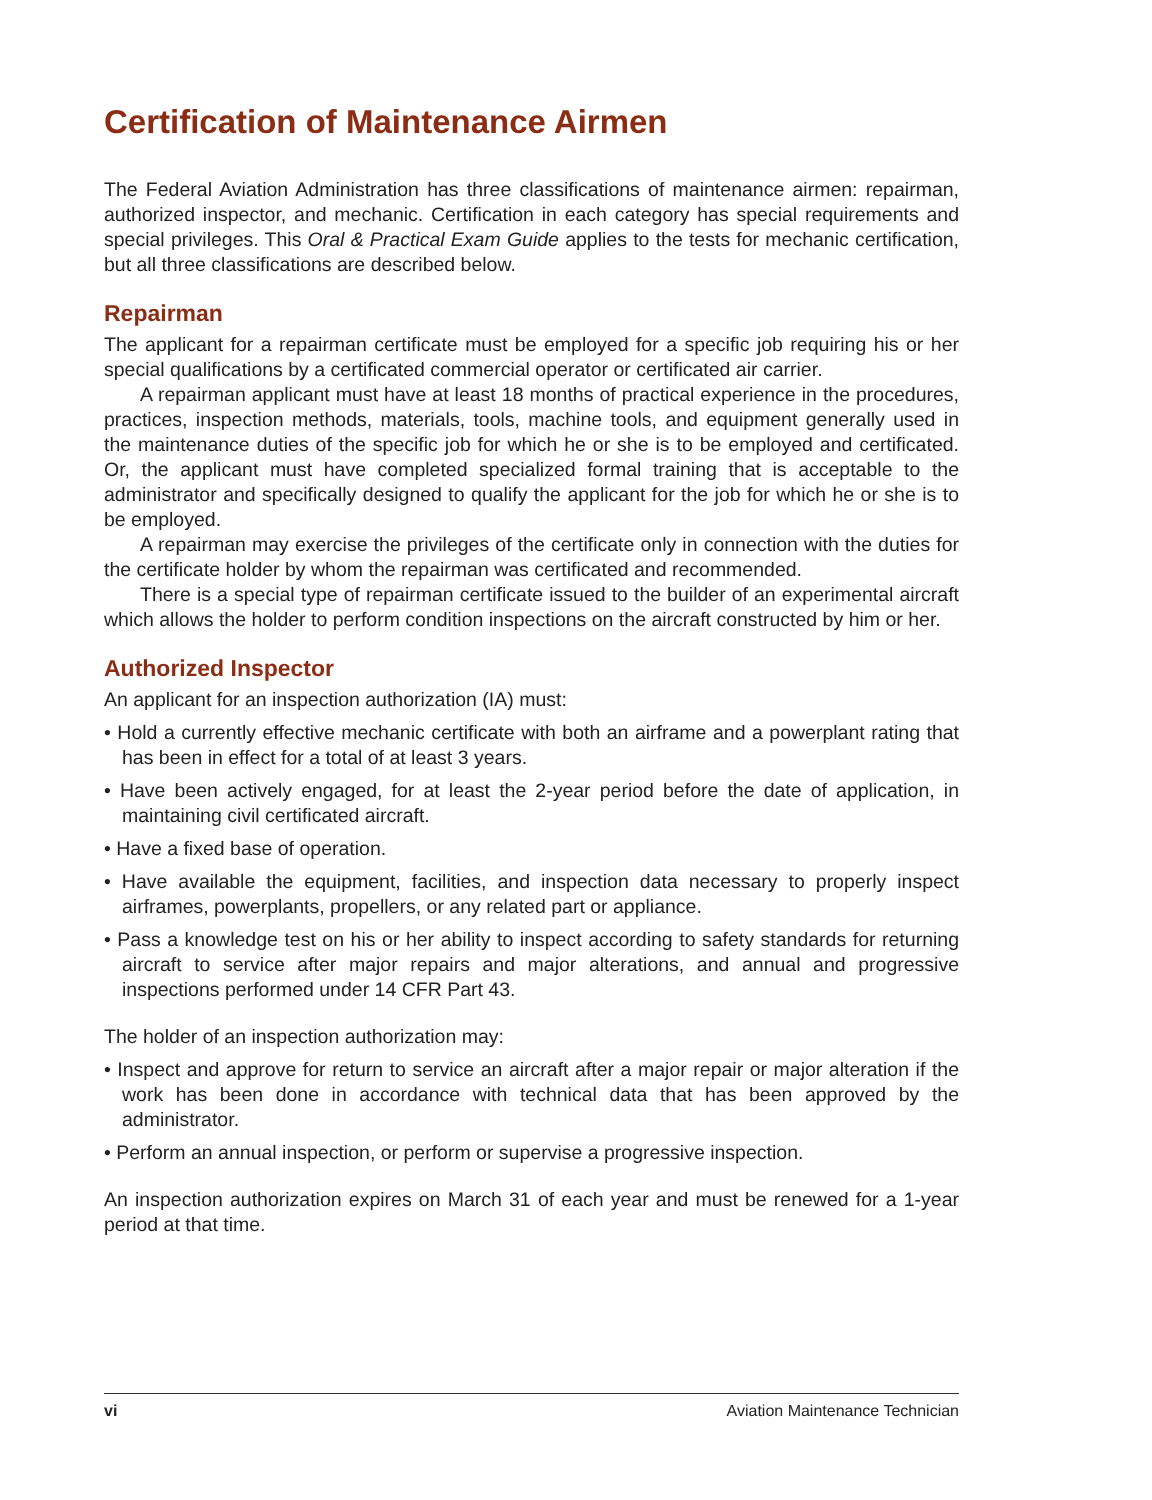Certification of Maintenance Airmen
The Federal Aviation Administration has three classifications of maintenance airmen: repairman, authorized inspector, and mechanic. Certification in each category has special requirements and special privileges. This Oral & Practical Exam Guide applies to the tests for mechanic certification, but all three classifications are described below.
Repairman
The applicant for a repairman certificate must be employed for a specific job requiring his or her special qualifications by a certificated commercial operator or certificated air carrier.
A repairman applicant must have at least 18 months of practical experience in the procedures, practices, inspection methods, materials, tools, machine tools, and equipment generally used in the maintenance duties of the specific job for which he or she is to be employed and certificated. Or, the applicant must have completed specialized formal training that is acceptable to the administrator and specifically designed to qualify the applicant for the job for which he or she is to be employed.
A repairman may exercise the privileges of the certificate only in connection with the duties for the certificate holder by whom the repairman was certificated and recommended.
There is a special type of repairman certificate issued to the builder of an experimental aircraft which allows the holder to perform condition inspections on the aircraft constructed by him or her.
Authorized Inspector
An applicant for an inspection authorization (IA) must:
• Hold a currently effective mechanic certificate with both an airframe and a powerplant rating that has been in effect for a total of at least 3 years.
• Have been actively engaged, for at least the 2-year period before the date of application, in maintaining civil certificated aircraft.
• Have a fixed base of operation.
• Have available the equipment, facilities, and inspection data necessary to properly inspect airframes, powerplants, propellers, or any related part or appliance.
• Pass a knowledge test on his or her ability to inspect according to safety standards for returning aircraft to service after major repairs and major alterations, and annual and progressive inspections performed under 14 CFR Part 43.
The holder of an inspection authorization may:
• Inspect and approve for return to service an aircraft after a major repair or major alteration if the work has been done in accordance with technical data that has been approved by the administrator.
• Perform an annual inspection, or perform or supervise a progressive inspection.
An inspection authorization expires on March 31 of each year and must be renewed for a 1-year period at that time.
vi Aviation Maintenance Technician